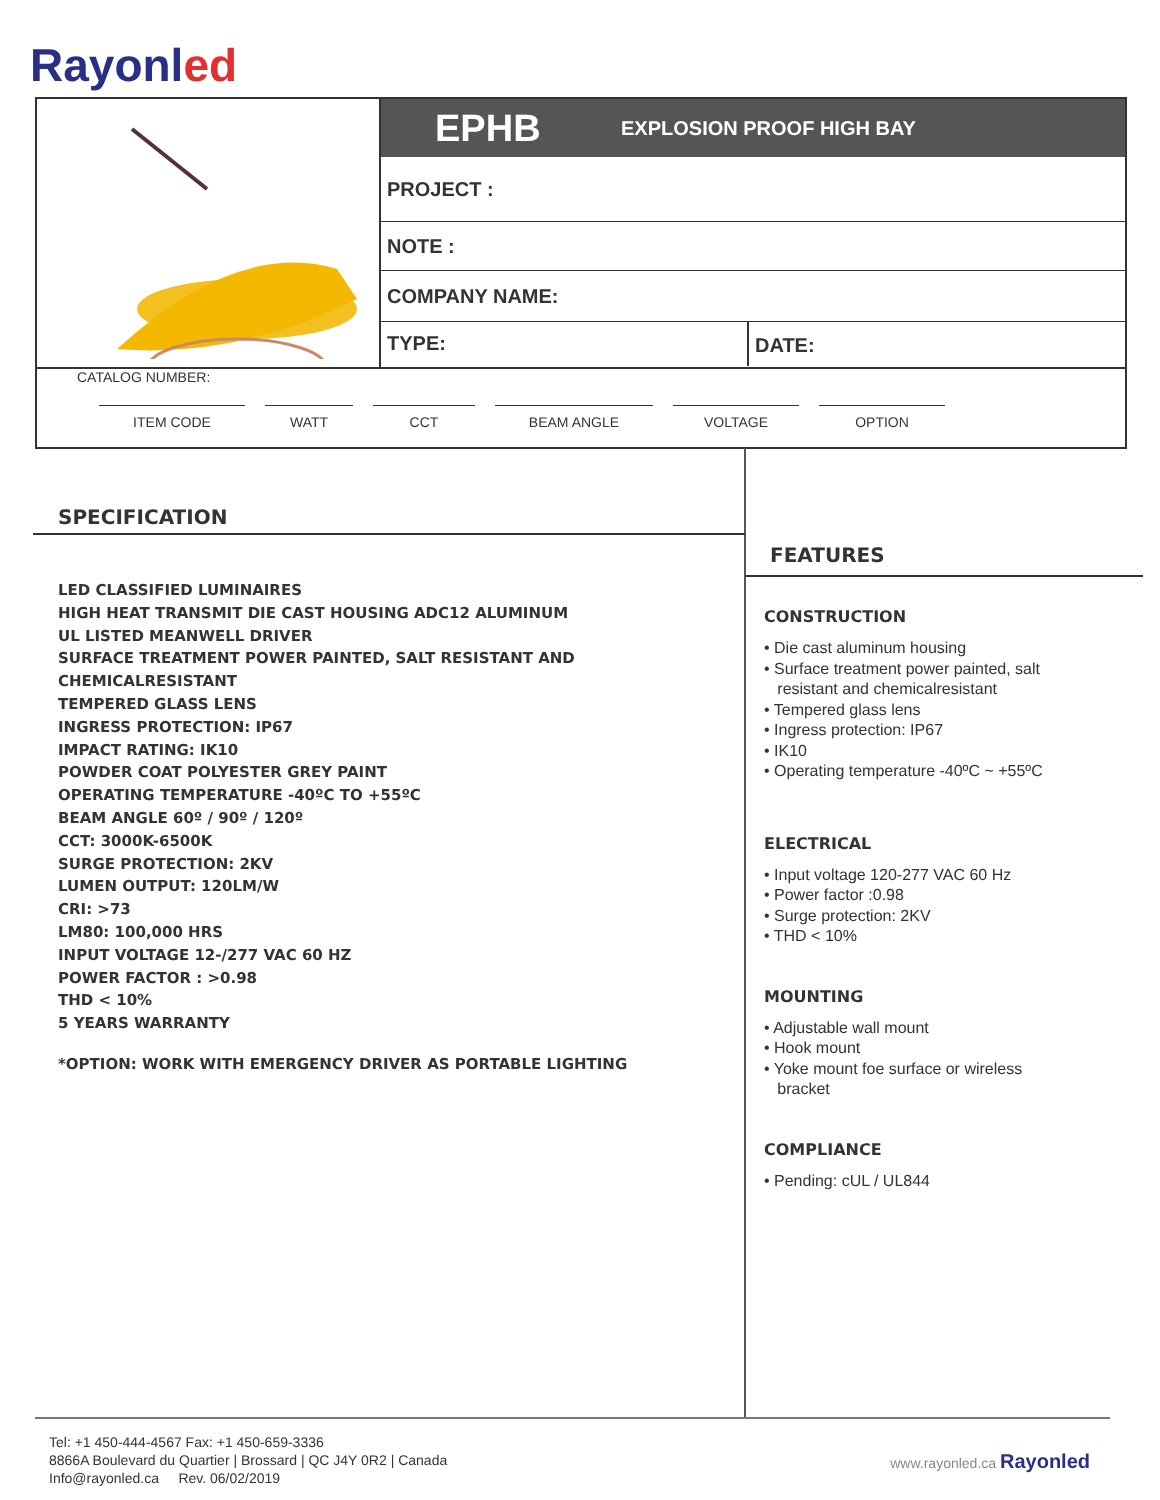Rayonled
EPHB EXPLOSION PROOF HIGH BAY
PROJECT :
NOTE :
COMPANY NAME:
TYPE: DATE:
CATALOG NUMBER:
ITEM CODE WATT CCT BEAM ANGLE VOLTAGE OPTION
SPECIFICATION
LED CLASSIFIED LUMINAIRES
HIGH HEAT TRANSMIT DIE CAST HOUSING ADC12 ALUMINUM
UL LISTED MEANWELL DRIVER
SURFACE TREATMENT POWER PAINTED, SALT RESISTANT AND CHEMICALRESISTANT
TEMPERED GLASS LENS
INGRESS PROTECTION: IP67
IMPACT RATING: IK10
POWDER COAT POLYESTER GREY PAINT
OPERATING TEMPERATURE -40ºC TO +55ºC
BEAM ANGLE 60º / 90º / 120º
CCT: 3000K-6500K
SURGE PROTECTION: 2KV
LUMEN OUTPUT: 120LM/W
CRI: >73
LM80: 100,000 HRS
INPUT VOLTAGE 12-/277 VAC 60 HZ
POWER FACTOR : >0.98
THD < 10%
5 YEARS WARRANTY
*OPTION: WORK WITH EMERGENCY DRIVER AS PORTABLE LIGHTING
FEATURES
CONSTRUCTION
• Die cast aluminum housing
• Surface treatment power painted, salt
resistant and chemicalresistant
• Tempered glass lens
• Ingress protection: IP67
• IK10
• Operating temperature -40ºC ~ +55ºC
ELECTRICAL
• Input voltage 120-277 VAC 60 Hz
• Power factor :0.98
• Surge protection: 2KV
• THD < 10%
MOUNTING
• Adjustable wall mount
• Hook mount
• Yoke mount foe surface or wireless
bracket
COMPLIANCE
• Pending: cUL / UL844
Tel: +1 450-444-4567 Fax: +1 450-659-3336
8866A Boulevard du Quartier | Brossard | QC J4Y 0R2 | Canada
Info@rayonled.ca Rev. 06/02/2019
www.rayonled.ca Rayonled